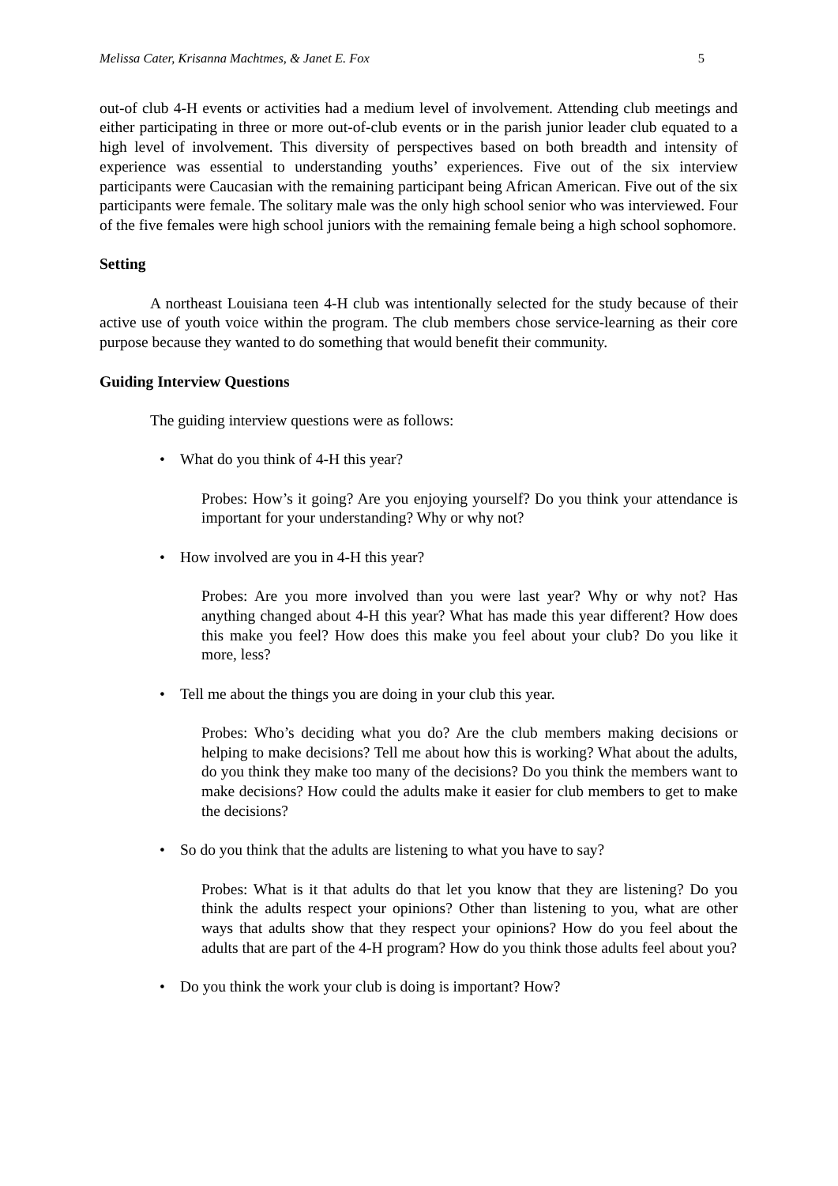Melissa Cater, Krisanna Machtmes, & Janet E. Fox 5
out-of club 4-H events or activities had a medium level of involvement. Attending club meetings and either participating in three or more out-of-club events or in the parish junior leader club equated to a high level of involvement. This diversity of perspectives based on both breadth and intensity of experience was essential to understanding youths’ experiences. Five out of the six interview participants were Caucasian with the remaining participant being African American. Five out of the six participants were female. The solitary male was the only high school senior who was interviewed. Four of the five females were high school juniors with the remaining female being a high school sophomore.
Setting
A northeast Louisiana teen 4-H club was intentionally selected for the study because of their active use of youth voice within the program. The club members chose service-learning as their core purpose because they wanted to do something that would benefit their community.
Guiding Interview Questions
The guiding interview questions were as follows:
• What do you think of 4-H this year?
Probes: How’s it going? Are you enjoying yourself? Do you think your attendance is important for your understanding? Why or why not?
• How involved are you in 4-H this year?
Probes: Are you more involved than you were last year? Why or why not? Has anything changed about 4-H this year? What has made this year different? How does this make you feel? How does this make you feel about your club? Do you like it more, less?
• Tell me about the things you are doing in your club this year.
Probes: Who’s deciding what you do? Are the club members making decisions or helping to make decisions? Tell me about how this is working? What about the adults, do you think they make too many of the decisions? Do you think the members want to make decisions? How could the adults make it easier for club members to get to make the decisions?
• So do you think that the adults are listening to what you have to say?
Probes: What is it that adults do that let you know that they are listening? Do you think the adults respect your opinions? Other than listening to you, what are other ways that adults show that they respect your opinions? How do you feel about the adults that are part of the 4-H program? How do you think those adults feel about you?
• Do you think the work your club is doing is important? How?